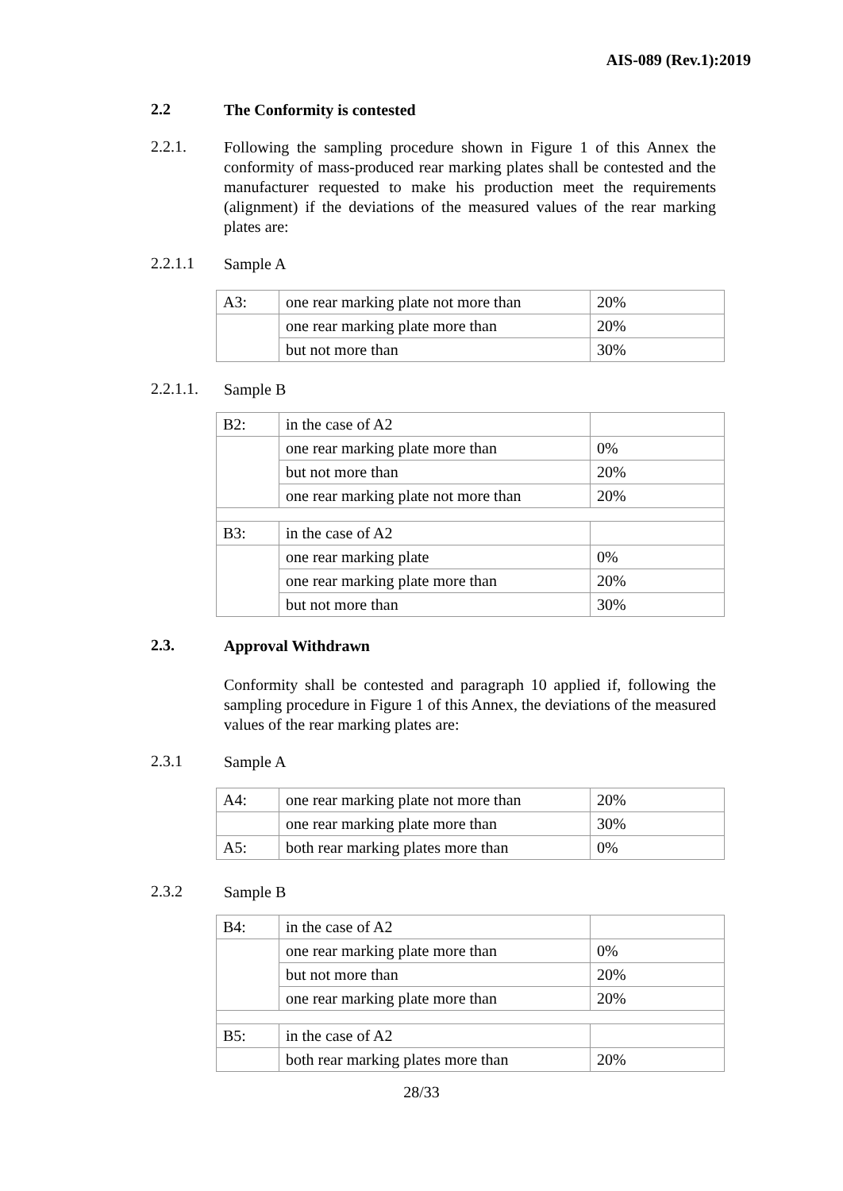AIS-089 (Rev.1):2019
2.2
The Conformity is contested
2.2.1.
Following the sampling procedure shown in Figure 1 of this Annex the conformity of mass-produced rear marking plates shall be contested and the manufacturer requested to make his production meet the requirements (alignment) if the deviations of the measured values of the rear marking plates are:
2.2.1.1
Sample A
| A3: | one rear marking plate not more than | 20% |
| | one rear marking plate more than | 20% |
| | but not more than | 30% |
2.2.1.1.
Sample B
| B2: | in the case of A2 | |
| | one rear marking plate more than | 0% |
| | but not more than | 20% |
| | one rear marking plate not more than | 20% |
| B3: | in the case of A2 | |
| | one rear marking plate | 0% |
| | one rear marking plate more than | 20% |
| | but not more than | 30% |
2.3.
Approval Withdrawn
Conformity shall be contested and paragraph 10 applied if, following the sampling procedure in Figure 1 of this Annex, the deviations of the measured values of the rear marking plates are:
2.3.1
Sample A
| A4: | one rear marking plate not more than | 20% |
| | one rear marking plate more than | 30% |
| A5: | both rear marking plates more than | 0% |
2.3.2
Sample B
| B4: | in the case of A2 | |
| | one rear marking plate more than | 0% |
| | but not more than | 20% |
| | one rear marking plate more than | 20% |
| B5: | in the case of A2 | |
| | both rear marking plates more than | 20% |
28/33